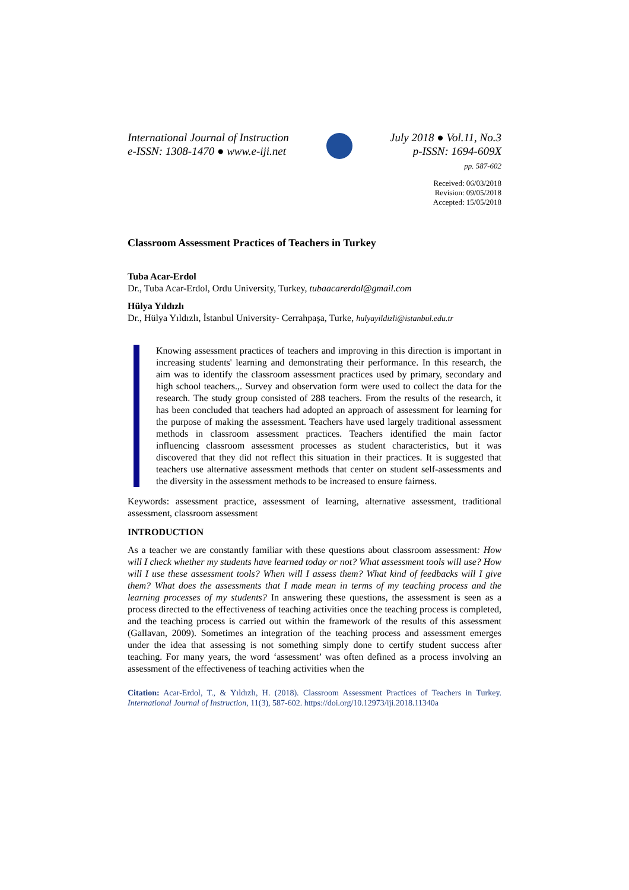International Journal of Instruction
e-ISSN: 1308-1470 ● www.e-iji.net
July 2018 ● Vol.11, No.3
p-ISSN: 1694-609X
pp. 587-602
Received: 06/03/2018
Revision: 09/05/2018
Accepted: 15/05/2018
Classroom Assessment Practices of Teachers in Turkey
Tuba Acar-Erdol
Dr., Tuba Acar-Erdol, Ordu University, Turkey, tubaacarerdol@gmail.com
Hülya Yıldızlı
Dr., Hülya Yıldızlı, İstanbul University- Cerrahpaşa, Turke, hulyayildizli@istanbul.edu.tr
Knowing assessment practices of teachers and improving in this direction is important in increasing students' learning and demonstrating their performance. In this research, the aim was to identify the classroom assessment practices used by primary, secondary and high school teachers.,. Survey and observation form were used to collect the data for the research. The study group consisted of 288 teachers. From the results of the research, it has been concluded that teachers had adopted an approach of assessment for learning for the purpose of making the assessment. Teachers have used largely traditional assessment methods in classroom assessment practices. Teachers identified the main factor influencing classroom assessment processes as student characteristics, but it was discovered that they did not reflect this situation in their practices. It is suggested that teachers use alternative assessment methods that center on student self-assessments and the diversity in the assessment methods to be increased to ensure fairness.
Keywords: assessment practice, assessment of learning, alternative assessment, traditional assessment, classroom assessment
INTRODUCTION
As a teacher we are constantly familiar with these questions about classroom assessment: How will I check whether my students have learned today or not? What assessment tools will use? How will I use these assessment tools? When will I assess them? What kind of feedbacks will I give them? What does the assessments that I made mean in terms of my teaching process and the learning processes of my students? In answering these questions, the assessment is seen as a process directed to the effectiveness of teaching activities once the teaching process is completed, and the teaching process is carried out within the framework of the results of this assessment (Gallavan, 2009). Sometimes an integration of the teaching process and assessment emerges under the idea that assessing is not something simply done to certify student success after teaching. For many years, the word ‘assessment’ was often defined as a process involving an assessment of the effectiveness of teaching activities when the
Citation: Acar-Erdol, T., & Yıldızlı, H. (2018). Classroom Assessment Practices of Teachers in Turkey. International Journal of Instruction, 11(3), 587-602. https://doi.org/10.12973/iji.2018.11340a